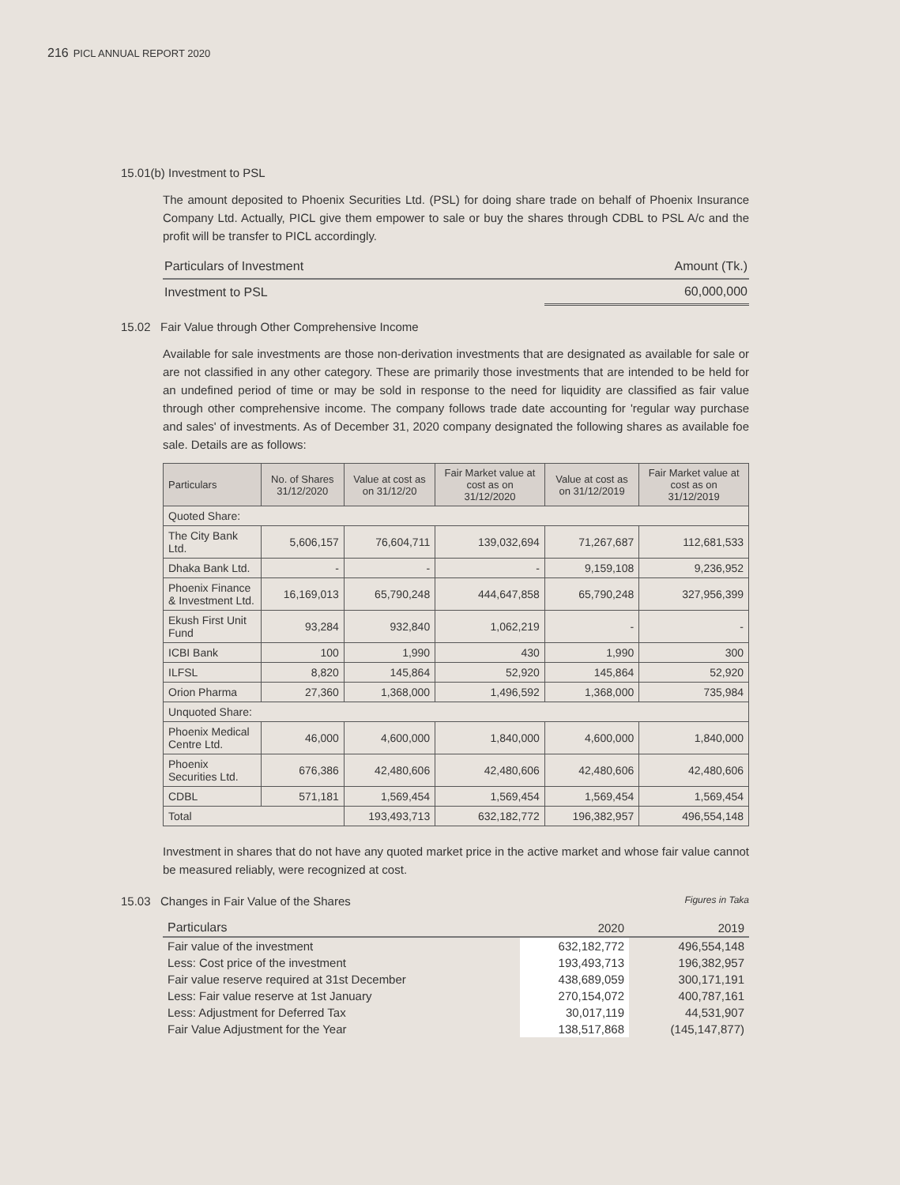216 PICL ANNUAL REPORT 2020
15.01(b) Investment to PSL
The amount deposited to Phoenix Securities Ltd. (PSL) for doing share trade on behalf of Phoenix Insurance Company Ltd. Actually, PICL give them empower to sale or buy the shares through CDBL to PSL A/c and the profit will be transfer to PICL accordingly.
| Particulars of Investment | Amount (Tk.) |
| Investment to PSL | 60,000,000 |
15.02 Fair Value through Other Comprehensive Income
Available for sale investments are those non-derivation investments that are designated as available for sale or are not classified in any other category. These are primarily those investments that are intended to be held for an undefined period of time or may be sold in response to the need for liquidity are classified as fair value through other comprehensive income. The company follows trade date accounting for 'regular way purchase and sales' of investments. As of December 31, 2020 company designated the following shares as available foe sale. Details are as follows:
| Particulars | No. of Shares 31/12/2020 | Value at cost as on 31/12/20 | Fair Market value at cost as on 31/12/2020 | Value at cost as on 31/12/2019 | Fair Market value at cost as on 31/12/2019 |
| --- | --- | --- | --- | --- | --- |
| Quoted Share: | | | | | |
| The City Bank Ltd. | 5,606,157 | 76,604,711 | 139,032,694 | 71,267,687 | 112,681,533 |
| Dhaka Bank Ltd. | - | - | - | 9,159,108 | 9,236,952 |
| Phoenix Finance & Investment Ltd. | 16,169,013 | 65,790,248 | 444,647,858 | 65,790,248 | 327,956,399 |
| Ekush First Unit Fund | 93,284 | 932,840 | 1,062,219 | - | - |
| ICBI Bank | 100 | 1,990 | 430 | 1,990 | 300 |
| ILFSL | 8,820 | 145,864 | 52,920 | 145,864 | 52,920 |
| Orion Pharma | 27,360 | 1,368,000 | 1,496,592 | 1,368,000 | 735,984 |
| Unquoted Share: | | | | | |
| Phoenix Medical Centre Ltd. | 46,000 | 4,600,000 | 1,840,000 | 4,600,000 | 1,840,000 |
| Phoenix Securities Ltd. | 676,386 | 42,480,606 | 42,480,606 | 42,480,606 | 42,480,606 |
| CDBL | 571,181 | 1,569,454 | 1,569,454 | 1,569,454 | 1,569,454 |
| Total | | 193,493,713 | 632,182,772 | 196,382,957 | 496,554,148 |
Investment in shares that do not have any quoted market price in the active market and whose fair value cannot be measured reliably, were recognized at cost.
15.03 Changes in Fair Value of the Shares Figures in Taka
| Particulars | 2020 | 2019 |
| Fair value of the investment | 632,182,772 | 496,554,148 |
| Less: Cost price of the investment | 193,493,713 | 196,382,957 |
| Fair value reserve required at 31st December | 438,689,059 | 300,171,191 |
| Less: Fair value reserve at 1st January | 270,154,072 | 400,787,161 |
| Less: Adjustment for Deferred Tax | 30,017,119 | 44,531,907 |
| Fair Value Adjustment for the Year | 138,517,868 | (145,147,877) |